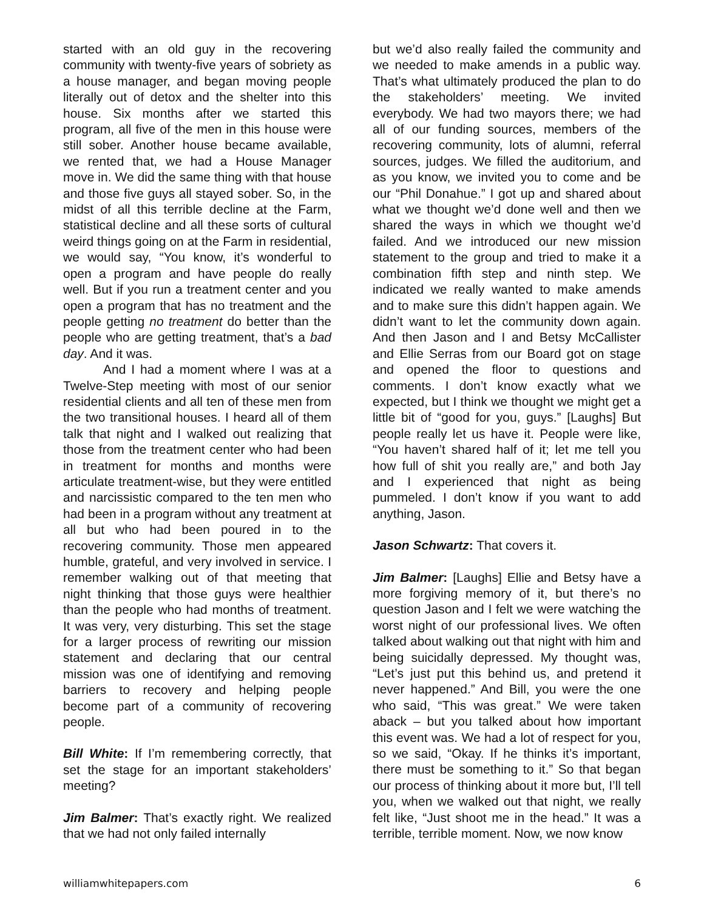started with an old guy in the recovering community with twenty-five years of sobriety as a house manager, and began moving people literally out of detox and the shelter into this house. Six months after we started this program, all five of the men in this house were still sober. Another house became available, we rented that, we had a House Manager move in. We did the same thing with that house and those five guys all stayed sober. So, in the midst of all this terrible decline at the Farm, statistical decline and all these sorts of cultural weird things going on at the Farm in residential, we would say, “You know, it’s wonderful to open a program and have people do really well. But if you run a treatment center and you open a program that has no treatment and the people getting no treatment do better than the people who are getting treatment, that’s a bad day. And it was.
And I had a moment where I was at a Twelve-Step meeting with most of our senior residential clients and all ten of these men from the two transitional houses. I heard all of them talk that night and I walked out realizing that those from the treatment center who had been in treatment for months and months were articulate treatment-wise, but they were entitled and narcissistic compared to the ten men who had been in a program without any treatment at all but who had been poured in to the recovering community. Those men appeared humble, grateful, and very involved in service. I remember walking out of that meeting that night thinking that those guys were healthier than the people who had months of treatment. It was very, very disturbing. This set the stage for a larger process of rewriting our mission statement and declaring that our central mission was one of identifying and removing barriers to recovery and helping people become part of a community of recovering people.
Bill White: If I’m remembering correctly, that set the stage for an important stakeholders’ meeting?
Jim Balmer: That’s exactly right. We realized that we had not only failed internally
but we’d also really failed the community and we needed to make amends in a public way. That’s what ultimately produced the plan to do the stakeholders’ meeting. We invited everybody. We had two mayors there; we had all of our funding sources, members of the recovering community, lots of alumni, referral sources, judges. We filled the auditorium, and as you know, we invited you to come and be our “Phil Donahue.” I got up and shared about what we thought we’d done well and then we shared the ways in which we thought we’d failed. And we introduced our new mission statement to the group and tried to make it a combination fifth step and ninth step. We indicated we really wanted to make amends and to make sure this didn’t happen again. We didn’t want to let the community down again. And then Jason and I and Betsy McCallister and Ellie Serras from our Board got on stage and opened the floor to questions and comments. I don’t know exactly what we expected, but I think we thought we might get a little bit of “good for you, guys.” [Laughs] But people really let us have it. People were like, “You haven’t shared half of it; let me tell you how full of shit you really are,” and both Jay and I experienced that night as being pummeled. I don’t know if you want to add anything, Jason.
Jason Schwartz: That covers it.
Jim Balmer: [Laughs] Ellie and Betsy have a more forgiving memory of it, but there’s no question Jason and I felt we were watching the worst night of our professional lives. We often talked about walking out that night with him and being suicidally depressed. My thought was, “Let’s just put this behind us, and pretend it never happened.” And Bill, you were the one who said, “This was great.” We were taken aback – but you talked about how important this event was. We had a lot of respect for you, so we said, “Okay. If he thinks it’s important, there must be something to it.” So that began our process of thinking about it more but, I’ll tell you, when we walked out that night, we really felt like, “Just shoot me in the head.” It was a terrible, terrible moment. Now, we now know
williamwhitepapers.com 6